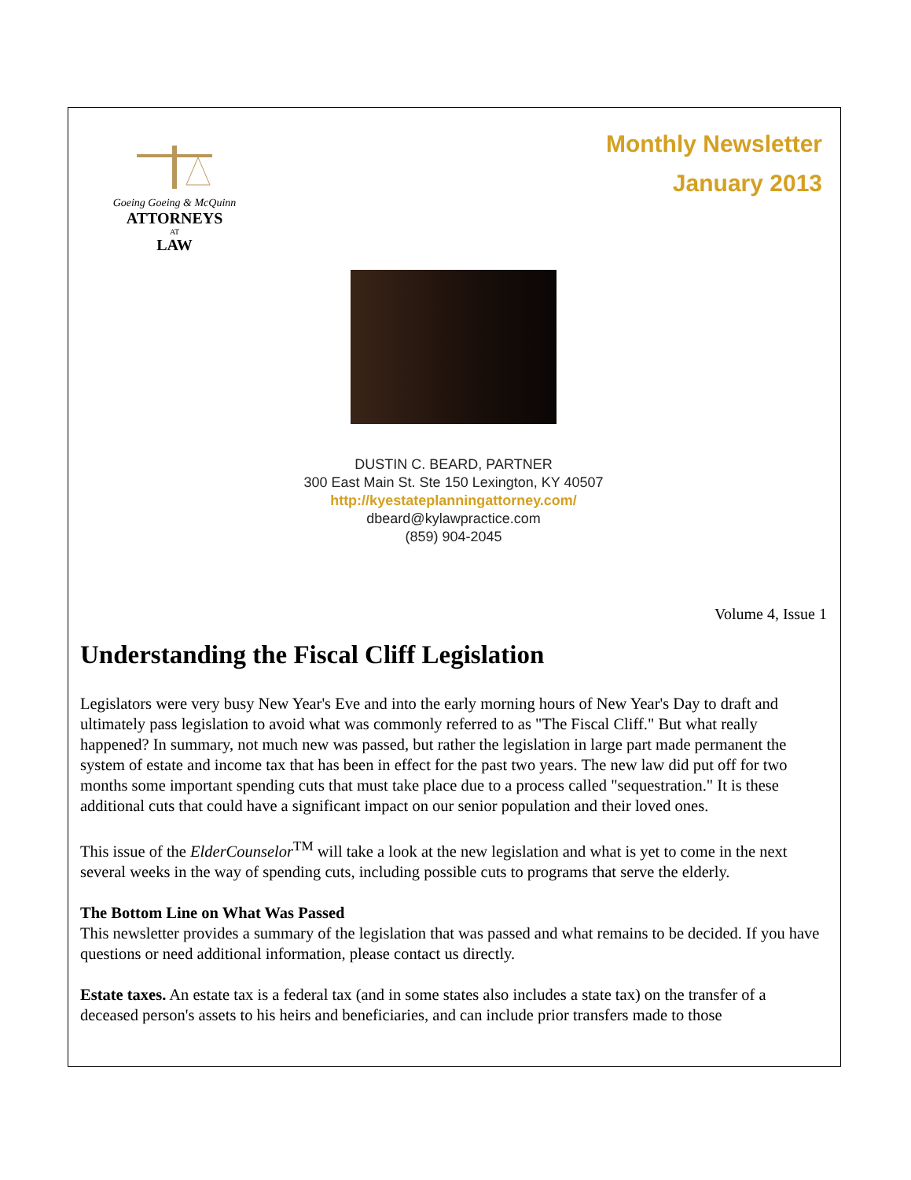Goeing Goeing & McQuinn
ATTORNEYS
AT
LAW
Monthly Newsletter
January 2013
DUSTIN C. BEARD, PARTNER
300 East Main St. Ste 150 Lexington, KY 40507
http://kyestateplanningattorney.com/
dbeard@kylawpractice.com
(859) 904-2045
Volume 4, Issue 1
Understanding the Fiscal Cliff Legislation
Legislators were very busy New Year's Eve and into the early morning hours of New Year's Day to draft and ultimately pass legislation to avoid what was commonly referred to as "The Fiscal Cliff." But what really happened? In summary, not much new was passed, but rather the legislation in large part made permanent the system of estate and income tax that has been in effect for the past two years. The new law did put off for two months some important spending cuts that must take place due to a process called "sequestration." It is these additional cuts that could have a significant impact on our senior population and their loved ones.
This issue of the ElderCounselor<sup>TM</sup> will take a look at the new legislation and what is yet to come in the next several weeks in the way of spending cuts, including possible cuts to programs that serve the elderly.
The Bottom Line on What Was Passed
This newsletter provides a summary of the legislation that was passed and what remains to be decided. If you have questions or need additional information, please contact us directly.
Estate taxes. An estate tax is a federal tax (and in some states also includes a state tax) on the transfer of a deceased person's assets to his heirs and beneficiaries, and can include prior transfers made to those